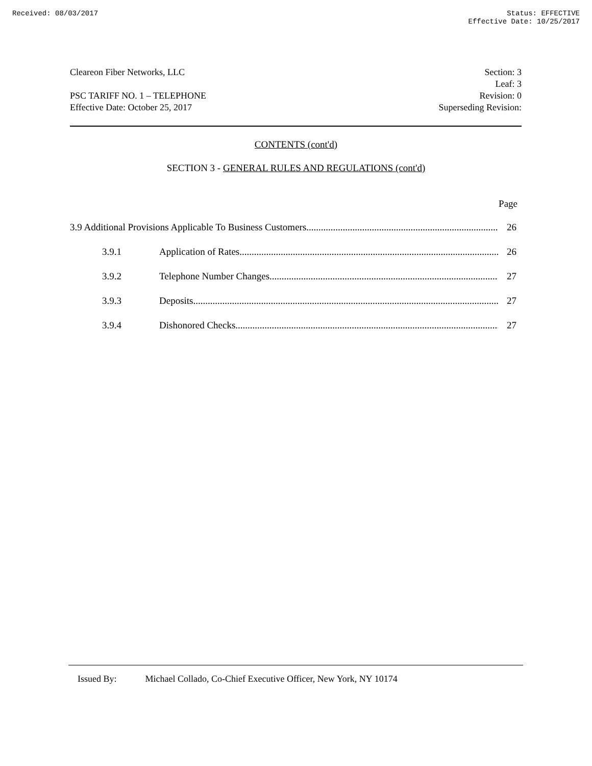Received: 08/03/2017 Status: EFFECTIVE
Effective Date: 10/25/2017
Cleareon Fiber Networks, LLC
PSC TARIFF NO. 1 – TELEPHONE
Effective Date: October 25, 2017
Section: 3
Leaf: 3
Revision: 0
Superseding Revision:
CONTENTS (cont'd)
SECTION 3 - GENERAL RULES AND REGULATIONS (cont'd)
Page
3.9 Additional Provisions Applicable To Business Customers 26
3.9.1 Application of Rates 26
3.9.2 Telephone Number Changes 27
3.9.3 Deposits 27
3.9.4 Dishonored Checks 27
Issued By: Michael Collado, Co-Chief Executive Officer, New York, NY 10174